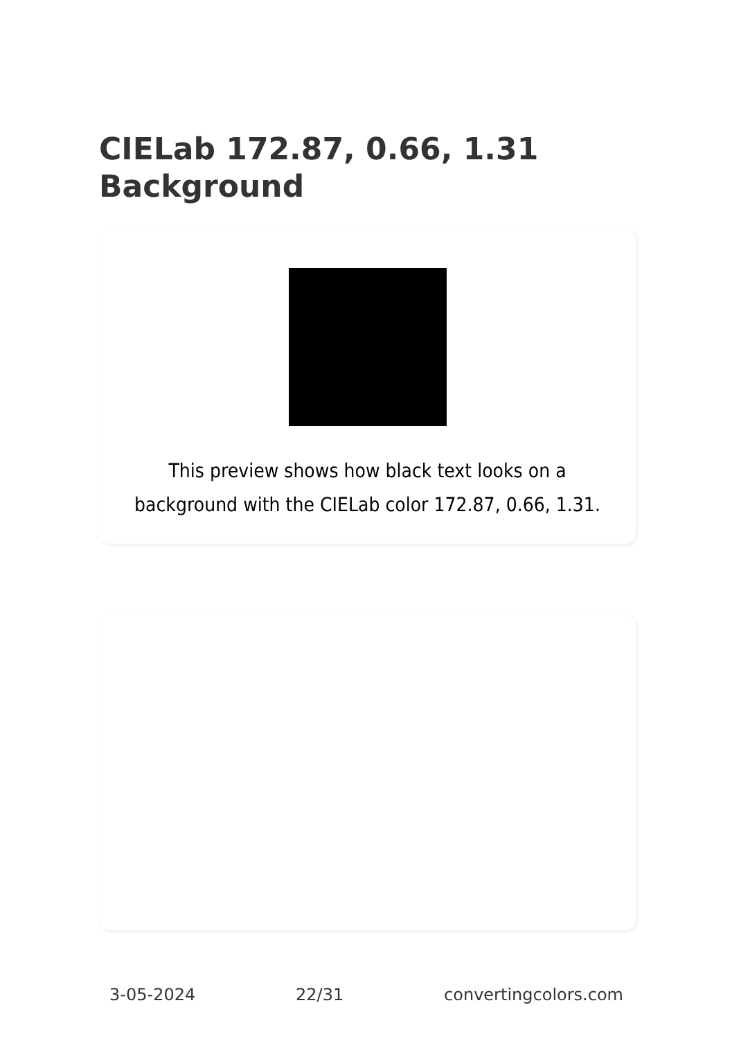CIELab 172.87, 0.66, 1.31
Background
This preview shows how black text looks on a background with the CIELab color 172.87, 0.66, 1.31.
3-05-2024 22/31 convertingcolors.com